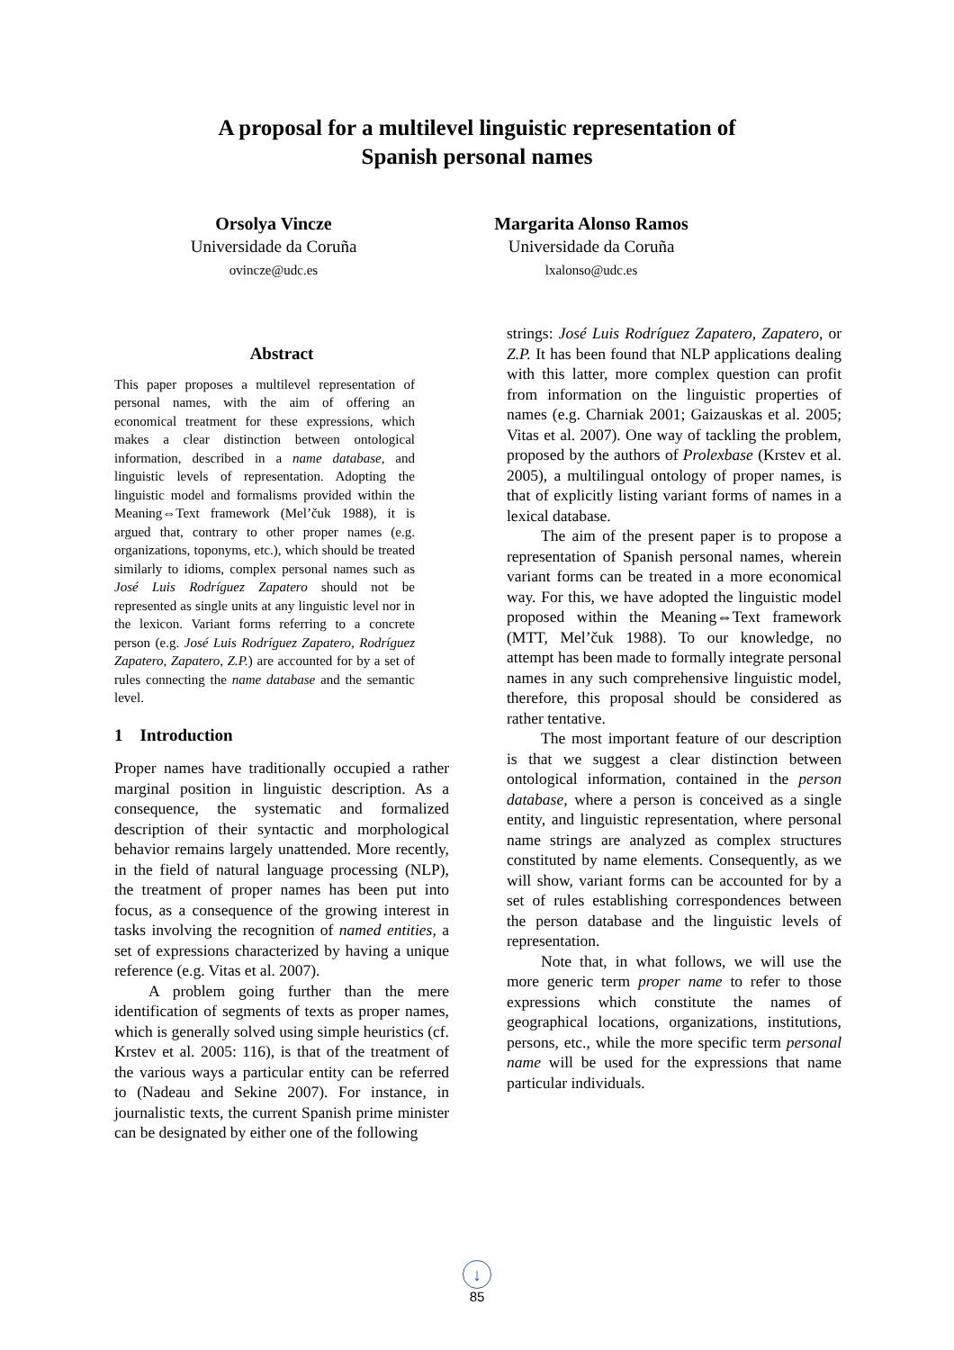A proposal for a multilevel linguistic representation of
Spanish personal names
Orsolya Vincze
Universidade da Coruña
ovincze@udc.es
Margarita Alonso Ramos
Universidade da Coruña
lxalonso@udc.es
Abstract
This paper proposes a multilevel representation of personal names, with the aim of offering an economical treatment for these expressions, which makes a clear distinction between ontological information, described in a name database, and linguistic levels of representation. Adopting the linguistic model and formalisms provided within the Meaning⇔Text framework (Mel’čuk 1988), it is argued that, contrary to other proper names (e.g. organizations, toponyms, etc.), which should be treated similarly to idioms, complex personal names such as José Luis Rodríguez Zapatero should not be represented as single units at any linguistic level nor in the lexicon. Variant forms referring to a concrete person (e.g. José Luis Rodríguez Zapatero, Rodríguez Zapatero, Zapatero, Z.P.) are accounted for by a set of rules connecting the name database and the semantic level.
1 Introduction
Proper names have traditionally occupied a rather marginal position in linguistic description. As a consequence, the systematic and formalized description of their syntactic and morphological behavior remains largely unattended. More recently, in the field of natural language processing (NLP), the treatment of proper names has been put into focus, as a consequence of the growing interest in tasks involving the recognition of named entities, a set of expressions characterized by having a unique reference (e.g. Vitas et al. 2007).
A problem going further than the mere identification of segments of texts as proper names, which is generally solved using simple heuristics (cf. Krstev et al. 2005: 116), is that of the treatment of the various ways a particular entity can be referred to (Nadeau and Sekine 2007). For instance, in journalistic texts, the current Spanish prime minister can be designated by either one of the following
strings: José Luis Rodríguez Zapatero, Zapatero, or Z.P. It has been found that NLP applications dealing with this latter, more complex question can profit from information on the linguistic properties of names (e.g. Charniak 2001; Gaizauskas et al. 2005; Vitas et al. 2007). One way of tackling the problem, proposed by the authors of Prolexbase (Krstev et al. 2005), a multilingual ontology of proper names, is that of explicitly listing variant forms of names in a lexical database.
The aim of the present paper is to propose a representation of Spanish personal names, wherein variant forms can be treated in a more economical way. For this, we have adopted the linguistic model proposed within the Meaning⇔Text framework (MTT, Mel’čuk 1988). To our knowledge, no attempt has been made to formally integrate personal names in any such comprehensive linguistic model, therefore, this proposal should be considered as rather tentative.
The most important feature of our description is that we suggest a clear distinction between ontological information, contained in the person database, where a person is conceived as a single entity, and linguistic representation, where personal name strings are analyzed as complex structures constituted by name elements. Consequently, as we will show, variant forms can be accounted for by a set of rules establishing correspondences between the person database and the linguistic levels of representation.
Note that, in what follows, we will use the more generic term proper name to refer to those expressions which constitute the names of geographical locations, organizations, institutions, persons, etc., while the more specific term personal name will be used for the expressions that name particular individuals.
↓
85